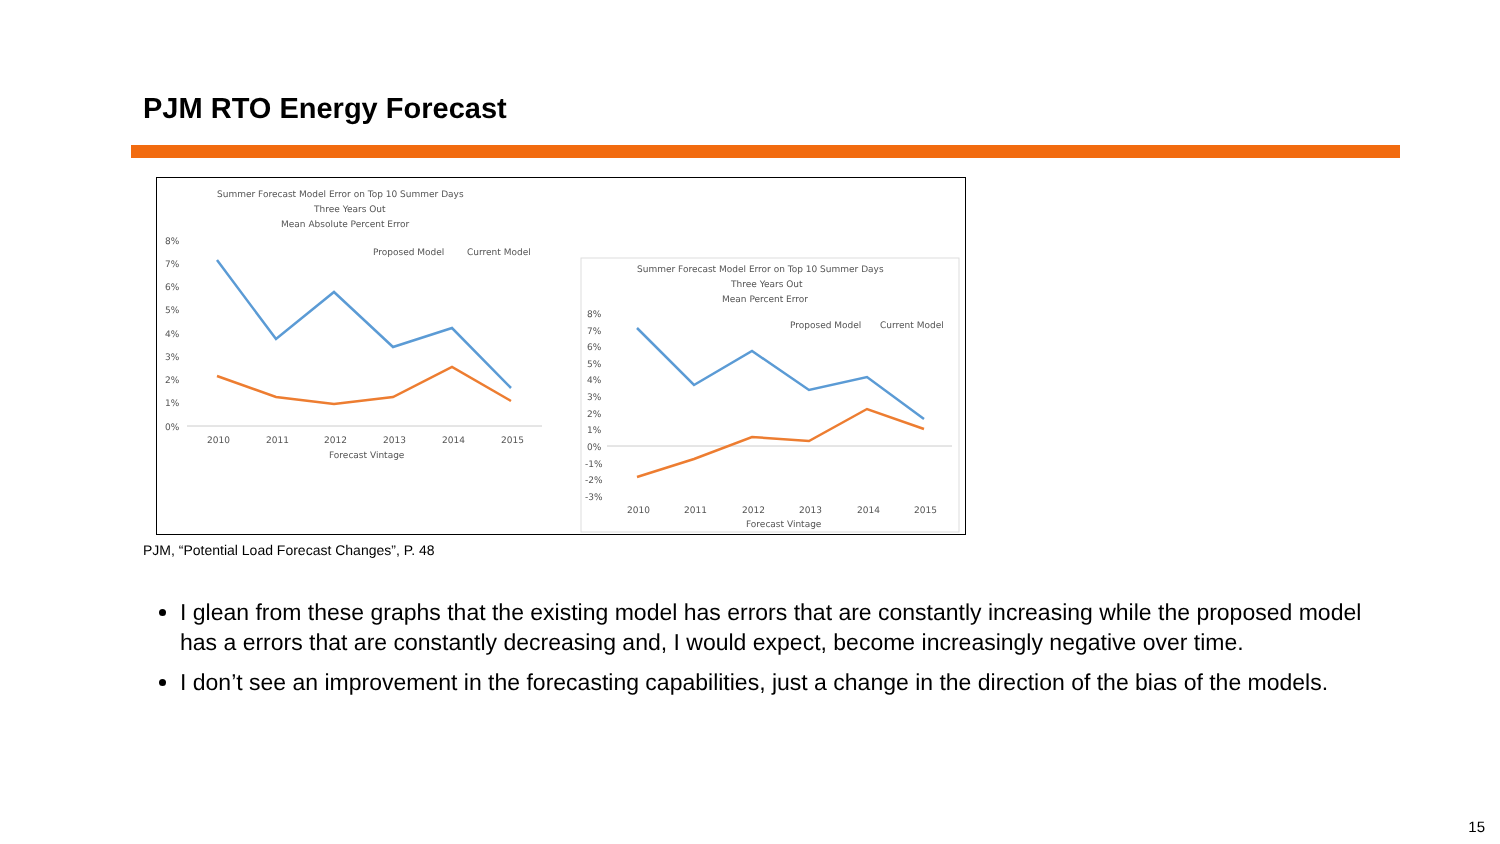PJM RTO Energy Forecast
Summer Forecast Model Error on Top 10 Summer Days
Three Years Out
Mean Absolute Percent Error
Proposed Model
Current Model
8%
7%
6%
5%
4%
3%
2%
1%
0%
2010
2011
2012
2013
2014
2015
Forecast Vintage
Summer Forecast Model Error on Top 10 Summer Days
Three Years Out
Mean Percent Error
Proposed Model
Current Model
8%
7%
6%
5%
4%
3%
2%
1%
0%
-1%
-2%
-3%
2010
2011
2012
2013
2014
2015
Forecast Vintage
PJM, “Potential Load Forecast Changes”, P. 48
I glean from these graphs that the existing model has errors that are constantly increasing while the proposed model has a errors that are constantly decreasing and, I would expect, become increasingly negative over time.
I don’t see an improvement in the forecasting capabilities, just a change in the direction of the bias of the models.
15